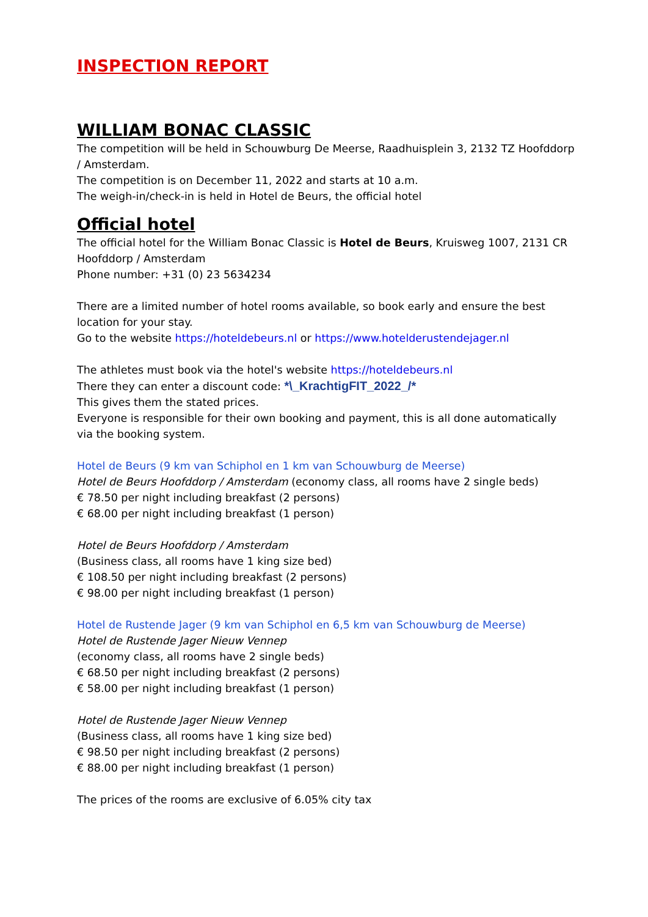INSPECTION REPORT
WILLIAM BONAC CLASSIC
The competition will be held in Schouwburg De Meerse, Raadhuisplein 3, 2132 TZ Hoofddorp / Amsterdam.
The competition is on December 11, 2022 and starts at 10 a.m.
The weigh-in/check-in is held in Hotel de Beurs, the official hotel
Official hotel
The official hotel for the William Bonac Classic is Hotel de Beurs, Kruisweg 1007, 2131 CR Hoofddorp / Amsterdam
Phone number: +31 (0) 23 5634234
There are a limited number of hotel rooms available, so book early and ensure the best location for your stay.
Go to the website https://hoteldebeurs.nl or https://www.hotelderustendejager.nl
The athletes must book via the hotel's website https://hoteldebeurs.nl
There they can enter a discount code: *\_KrachtigFIT_2022_/*
This gives them the stated prices.
Everyone is responsible for their own booking and payment, this is all done automatically via the booking system.
Hotel de Beurs (9 km van Schiphol en 1 km van Schouwburg de Meerse)
Hotel de Beurs Hoofddorp / Amsterdam (economy class, all rooms have 2 single beds)
€ 78.50 per night including breakfast (2 persons)
€ 68.00 per night including breakfast (1 person)
Hotel de Beurs Hoofddorp / Amsterdam
(Business class, all rooms have 1 king size bed)
€ 108.50 per night including breakfast (2 persons)
€ 98.00 per night including breakfast (1 person)
Hotel de Rustende Jager (9 km van Schiphol en 6,5 km van Schouwburg de Meerse)
Hotel de Rustende Jager Nieuw Vennep
(economy class, all rooms have 2 single beds)
€ 68.50 per night including breakfast (2 persons)
€ 58.00 per night including breakfast (1 person)
Hotel de Rustende Jager Nieuw Vennep
(Business class, all rooms have 1 king size bed)
€ 98.50 per night including breakfast (2 persons)
€ 88.00 per night including breakfast (1 person)
The prices of the rooms are exclusive of 6.05% city tax